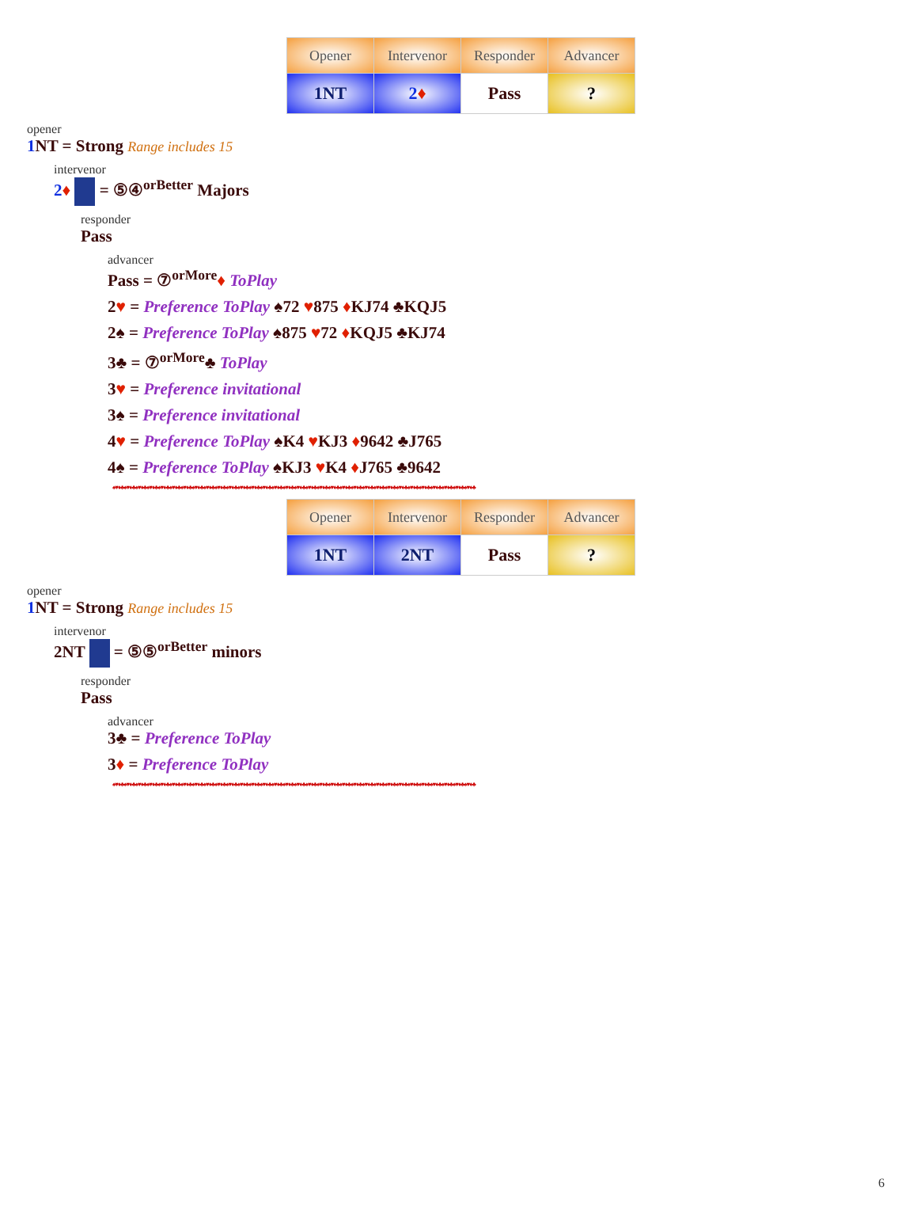| Opener | Intervenor | Responder | Advancer |
| --- | --- | --- | --- |
| 1NT | 2 ♦ | Pass | ? |
opener
1 NT = Strong Range includes 15
intervenor
2♦ = ⑤④<sup>orBetter</sup> Majors
responder
Pass
advancer
Pass = ⑦<sup>orMore</sup>♦ ToPlay
2♥ = Preference ToPlay ♠72 ♥875 ♦KJ74 ♣KQJ5
2♠ = Preference ToPlay ♠875 ♥72 ♦KQJ5 ♣KJ74
3♣ = ⑦<sup>orMore</sup>♣ ToPlay
3♥ = Preference invitational
3♠ = Preference invitational
4♥ = Preference ToPlay ♠K4 ♥KJ3 ♦9642 ♣J765
4♠ = Preference ToPlay ♠KJ3 ♥K4 ♦J765 ♣9642
♠♥♦♣♠♥♦♣♠♥♦♣♠♥♦♣♠♥♦♣♠♥♦♣♠♥♦♣♠♥♦♣♠♥♦♣♠♥♦♣♠♥♦♣♠♥♦♣♠♥♦♣♠♥♦♣♠♥♦♣♠♥♦♣♠♥♦♣♠♥♦♣♠♥♦♣♠♥♦♣♠♥♦♣♠♥♦♣♠♥♦♣♠♥♦♣♠♥♦♣♠♥♦♣♠♥♦♣♠♥♦♣♠♥♦♣♠♥♦♣♠♥♦♣♠♥♦♣
| Opener | Intervenor | Responder | Advancer |
| --- | --- | --- | --- |
| 1NT | 2NT | Pass | ? |
opener
1 NT = Strong Range includes 15
intervenor
2NT = ⑤⑤<sup>orBetter</sup> minors
responder
Pass
advancer
3♣ = Preference ToPlay
3♦ = Preference ToPlay
♠♥♦♣♠♥♦♣♠♥♦♣♠♥♦♣♠♥♦♣♠♥♦♣♠♥♦♣♠♥♦♣♠♥♦♣♠♥♦♣♠♥♦♣♠♥♦♣♠♥♦♣♠♥♦♣♠♥♦♣♠♥♦♣♠♥♦♣♠♥♦♣♠♥♦♣♠♥♦♣♠♥♦♣♠♥♦♣♠♥♦♣♠♥♦♣♠♥♦♣♠♥♦♣♠♥♦♣♠♥♦♣♠♥♦♣♠♥♦♣♠♥♦♣♠♥♦♣
6